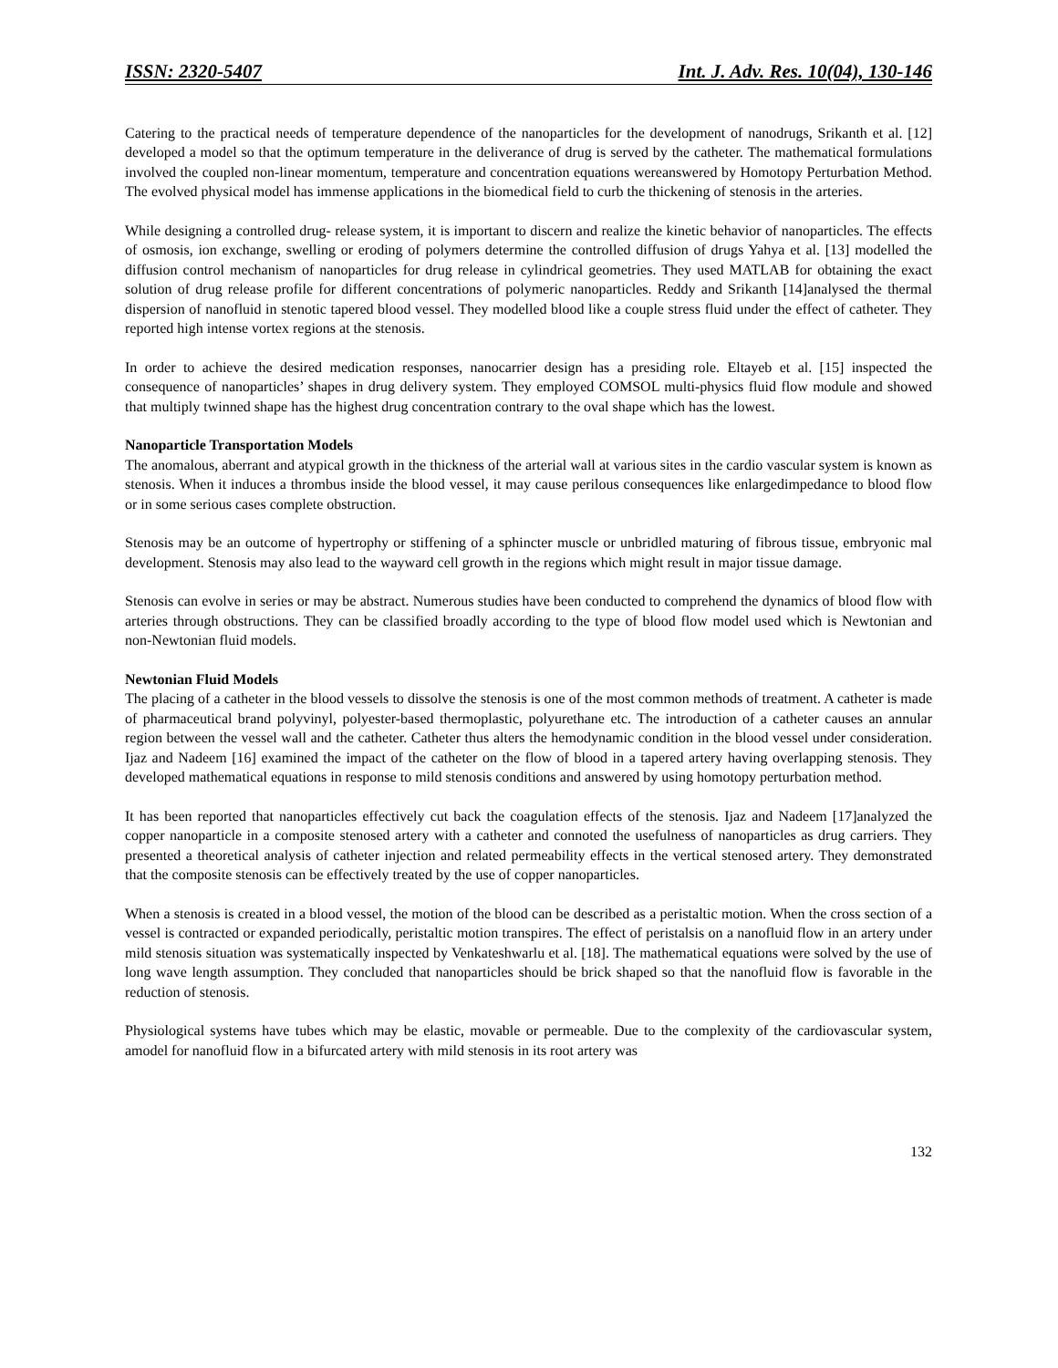ISSN: 2320-5407 Int. J. Adv. Res. 10(04), 130-146
Catering to the practical needs of temperature dependence of the nanoparticles for the development of nanodrugs, Srikanth et al. [12] developed a model so that the optimum temperature in the deliverance of drug is served by the catheter. The mathematical formulations involved the coupled non-linear momentum, temperature and concentration equations wereanswered by Homotopy Perturbation Method. The evolved physical model has immense applications in the biomedical field to curb the thickening of stenosis in the arteries.
While designing a controlled drug- release system, it is important to discern and realize the kinetic behavior of nanoparticles. The effects of osmosis, ion exchange, swelling or eroding of polymers determine the controlled diffusion of drugs Yahya et al. [13] modelled the diffusion control mechanism of nanoparticles for drug release in cylindrical geometries. They used MATLAB for obtaining the exact solution of drug release profile for different concentrations of polymeric nanoparticles. Reddy and Srikanth [14]analysed the thermal dispersion of nanofluid in stenotic tapered blood vessel. They modelled blood like a couple stress fluid under the effect of catheter. They reported high intense vortex regions at the stenosis.
In order to achieve the desired medication responses, nanocarrier design has a presiding role. Eltayeb et al. [15] inspected the consequence of nanoparticles’ shapes in drug delivery system. They employed COMSOL multi-physics fluid flow module and showed that multiply twinned shape has the highest drug concentration contrary to the oval shape which has the lowest.
Nanoparticle Transportation Models
The anomalous, aberrant and atypical growth in the thickness of the arterial wall at various sites in the cardio vascular system is known as stenosis. When it induces a thrombus inside the blood vessel, it may cause perilous consequences like enlargedimpedance to blood flow or in some serious cases complete obstruction.
Stenosis may be an outcome of hypertrophy or stiffening of a sphincter muscle or unbridled maturing of fibrous tissue, embryonic mal development. Stenosis may also lead to the wayward cell growth in the regions which might result in major tissue damage.
Stenosis can evolve in series or may be abstract. Numerous studies have been conducted to comprehend the dynamics of blood flow with arteries through obstructions. They can be classified broadly according to the type of blood flow model used which is Newtonian and non-Newtonian fluid models.
Newtonian Fluid Models
The placing of a catheter in the blood vessels to dissolve the stenosis is one of the most common methods of treatment. A catheter is made of pharmaceutical brand polyvinyl, polyester-based thermoplastic, polyurethane etc. The introduction of a catheter causes an annular region between the vessel wall and the catheter. Catheter thus alters the hemodynamic condition in the blood vessel under consideration. Ijaz and Nadeem [16] examined the impact of the catheter on the flow of blood in a tapered artery having overlapping stenosis. They developed mathematical equations in response to mild stenosis conditions and answered by using homotopy perturbation method.
It has been reported that nanoparticles effectively cut back the coagulation effects of the stenosis. Ijaz and Nadeem [17]analyzed the copper nanoparticle in a composite stenosed artery with a catheter and connoted the usefulness of nanoparticles as drug carriers. They presented a theoretical analysis of catheter injection and related permeability effects in the vertical stenosed artery. They demonstrated that the composite stenosis can be effectively treated by the use of copper nanoparticles.
When a stenosis is created in a blood vessel, the motion of the blood can be described as a peristaltic motion. When the cross section of a vessel is contracted or expanded periodically, peristaltic motion transpires. The effect of peristalsis on a nanofluid flow in an artery under mild stenosis situation was systematically inspected by Venkateshwarlu et al. [18]. The mathematical equations were solved by the use of long wave length assumption. They concluded that nanoparticles should be brick shaped so that the nanofluid flow is favorable in the reduction of stenosis.
Physiological systems have tubes which may be elastic, movable or permeable. Due to the complexity of the cardiovascular system, amodel for nanofluid flow in a bifurcated artery with mild stenosis in its root artery was
132